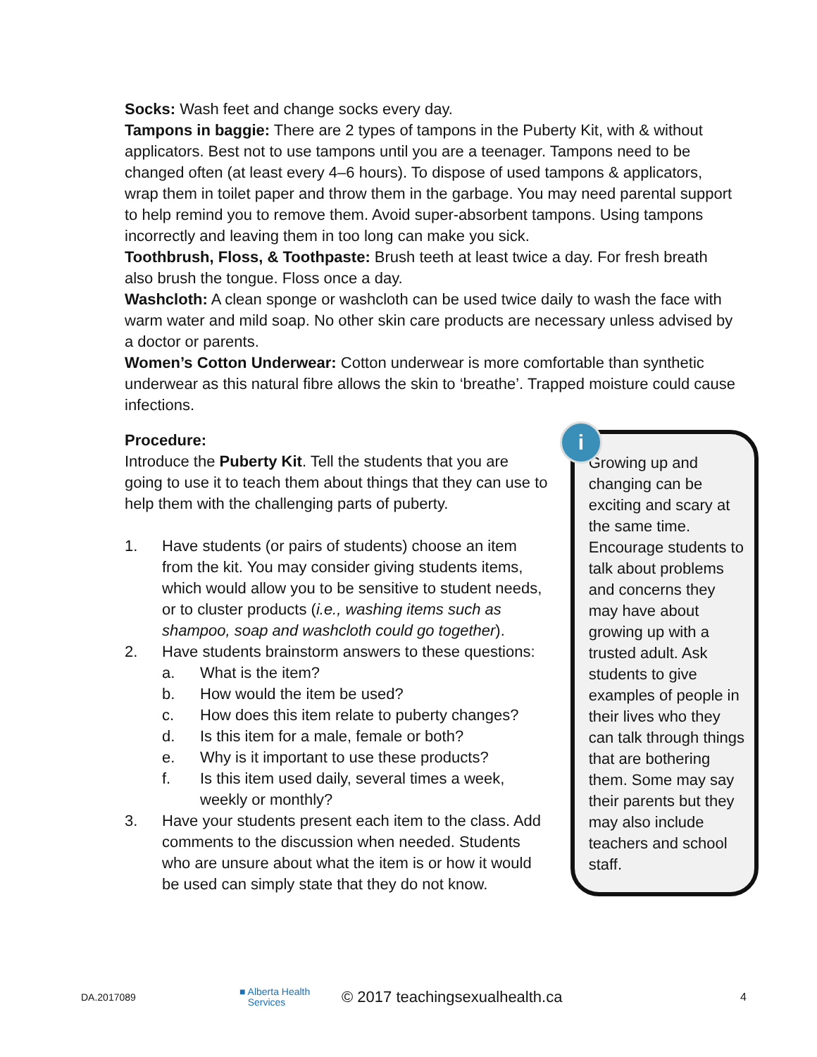Socks: Wash feet and change socks every day.
Tampons in baggie: There are 2 types of tampons in the Puberty Kit, with & without applicators. Best not to use tampons until you are a teenager. Tampons need to be changed often (at least every 4–6 hours). To dispose of used tampons & applicators, wrap them in toilet paper and throw them in the garbage. You may need parental support to help remind you to remove them. Avoid super-absorbent tampons. Using tampons incorrectly and leaving them in too long can make you sick.
Toothbrush, Floss, & Toothpaste: Brush teeth at least twice a day. For fresh breath also brush the tongue. Floss once a day.
Washcloth: A clean sponge or washcloth can be used twice daily to wash the face with warm water and mild soap. No other skin care products are necessary unless advised by a doctor or parents.
Women’s Cotton Underwear: Cotton underwear is more comfortable than synthetic underwear as this natural fibre allows the skin to ‘breathe’. Trapped moisture could cause infections.
Procedure:
Introduce the Puberty Kit. Tell the students that you are going to use it to teach them about things that they can use to help them with the challenging parts of puberty.
1. Have students (or pairs of students) choose an item from the kit. You may consider giving students items, which would allow you to be sensitive to student needs, or to cluster products (i.e., washing items such as shampoo, soap and washcloth could go together).
2. Have students brainstorm answers to these questions:
a. What is the item?
b. How would the item be used?
c. How does this item relate to puberty changes?
d. Is this item for a male, female or both?
e. Why is it important to use these products?
f. Is this item used daily, several times a week, weekly or monthly?
3. Have your students present each item to the class. Add comments to the discussion when needed. Students who are unsure about what the item is or how it would be used can simply state that they do not know.
Growing up and changing can be exciting and scary at the same time. Encourage students to talk about problems and concerns they may have about growing up with a trusted adult. Ask students to give examples of people in their lives who they can talk through things that are bothering them. Some may say their parents but they may also include teachers and school staff.
i
DA.2017089 ■ Alberta Health
Services © 2017 teachingsexualhealth.ca 4